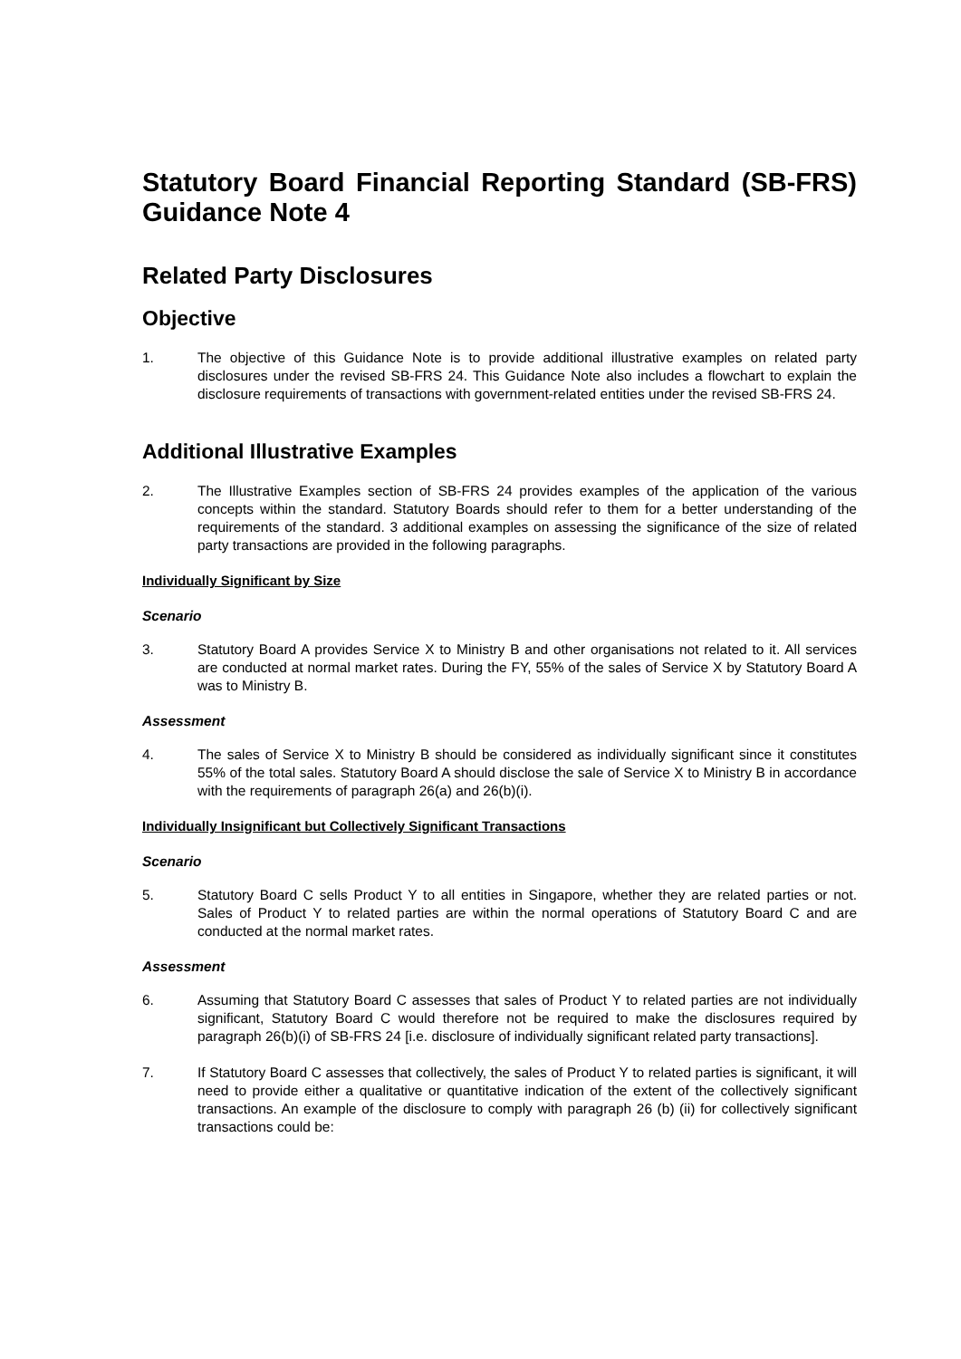Statutory Board Financial Reporting Standard (SB-FRS) Guidance Note 4
Related Party Disclosures
Objective
1. The objective of this Guidance Note is to provide additional illustrative examples on related party disclosures under the revised SB-FRS 24. This Guidance Note also includes a flowchart to explain the disclosure requirements of transactions with government-related entities under the revised SB-FRS 24.
Additional Illustrative Examples
2. The Illustrative Examples section of SB-FRS 24 provides examples of the application of the various concepts within the standard. Statutory Boards should refer to them for a better understanding of the requirements of the standard. 3 additional examples on assessing the significance of the size of related party transactions are provided in the following paragraphs.
Individually Significant by Size
Scenario
3. Statutory Board A provides Service X to Ministry B and other organisations not related to it. All services are conducted at normal market rates. During the FY, 55% of the sales of Service X by Statutory Board A was to Ministry B.
Assessment
4. The sales of Service X to Ministry B should be considered as individually significant since it constitutes 55% of the total sales. Statutory Board A should disclose the sale of Service X to Ministry B in accordance with the requirements of paragraph 26(a) and 26(b)(i).
Individually Insignificant but Collectively Significant Transactions
Scenario
5. Statutory Board C sells Product Y to all entities in Singapore, whether they are related parties or not. Sales of Product Y to related parties are within the normal operations of Statutory Board C and are conducted at the normal market rates.
Assessment
6. Assuming that Statutory Board C assesses that sales of Product Y to related parties are not individually significant, Statutory Board C would therefore not be required to make the disclosures required by paragraph 26(b)(i) of SB-FRS 24 [i.e. disclosure of individually significant related party transactions].
7. If Statutory Board C assesses that collectively, the sales of Product Y to related parties is significant, it will need to provide either a qualitative or quantitative indication of the extent of the collectively significant transactions. An example of the disclosure to comply with paragraph 26 (b) (ii) for collectively significant transactions could be: